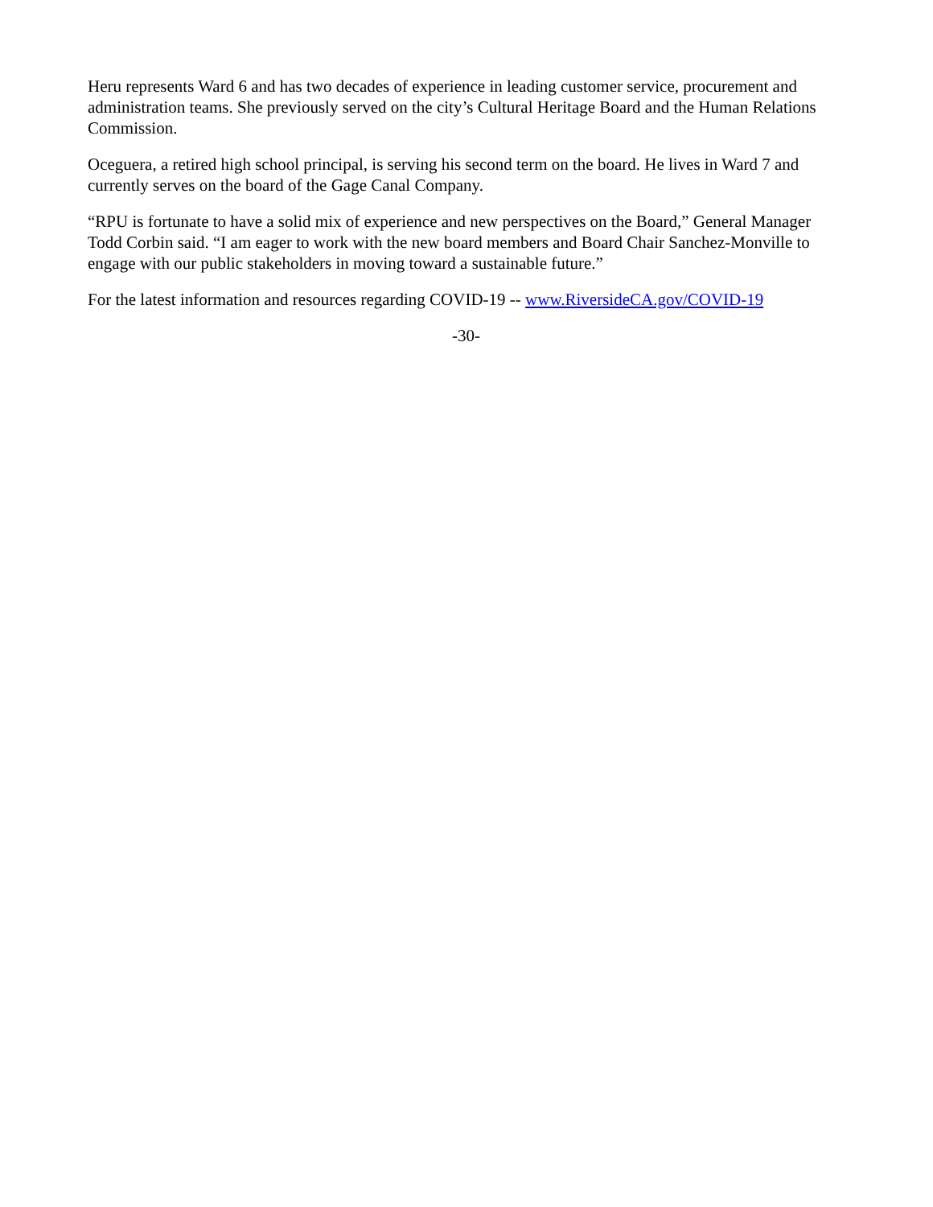Heru represents Ward 6 and has two decades of experience in leading customer service, procurement and administration teams. She previously served on the city’s Cultural Heritage Board and the Human Relations Commission.
Oceguera, a retired high school principal, is serving his second term on the board. He lives in Ward 7 and currently serves on the board of the Gage Canal Company.
“RPU is fortunate to have a solid mix of experience and new perspectives on the Board,” General Manager Todd Corbin said. “I am eager to work with the new board members and Board Chair Sanchez-Monville to engage with our public stakeholders in moving toward a sustainable future.”
For the latest information and resources regarding COVID-19 -- www.RiversideCA.gov/COVID-19
-30-